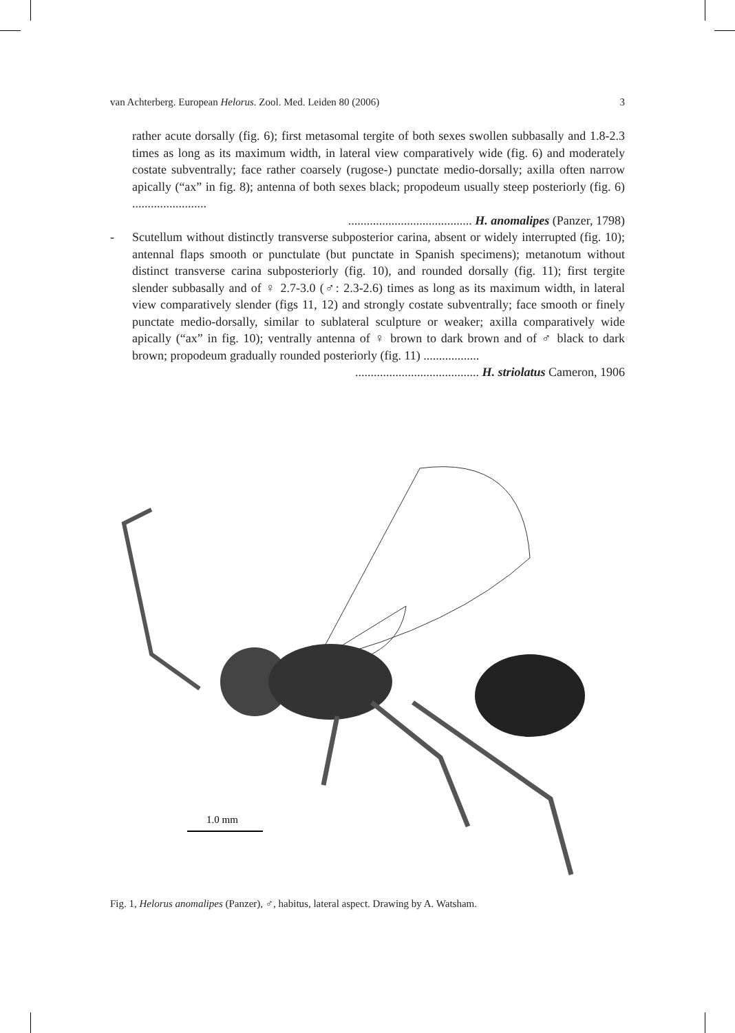van Achterberg. European Helorus. Zool. Med. Leiden 80 (2006) 3
rather acute dorsally (fig. 6); first metasomal tergite of both sexes swollen subbasally and 1.8-2.3 times as long as its maximum width, in lateral view comparatively wide (fig. 6) and moderately costate subventrally; face rather coarsely (rugose-) punctate medio-dorsally; axilla often narrow apically (“ax” in fig. 8); antenna of both sexes black; propodeum usually steep posteriorly (fig. 6) ........................
........................................ H. anomalipes (Panzer, 1798)
- Scutellum without distinctly transverse subposterior carina, absent or widely interrupted (fig. 10); antennal flaps smooth or punctulate (but punctate in Spanish specimens); metanotum without distinct transverse carina subposteriorly (fig. 10), and rounded dorsally (fig. 11); first tergite slender subbasally and of ♀ 2.7-3.0 (♂: 2.3-2.6) times as long as its maximum width, in lateral view comparatively slender (figs 11, 12) and strongly costate subventrally; face smooth or finely punctate medio-dorsally, similar to sublateral sculpture or weaker; axilla comparatively wide apically (“ax” in fig. 10); ventrally antenna of ♀ brown to dark brown and of ♂ black to dark brown; propodeum gradually rounded posteriorly (fig. 11) ..................
........................................ H. striolatus Cameron, 1906
1.0 mm
Fig. 1, Helorus anomalipes (Panzer), ♂, habitus, lateral aspect. Drawing by A. Watsham.